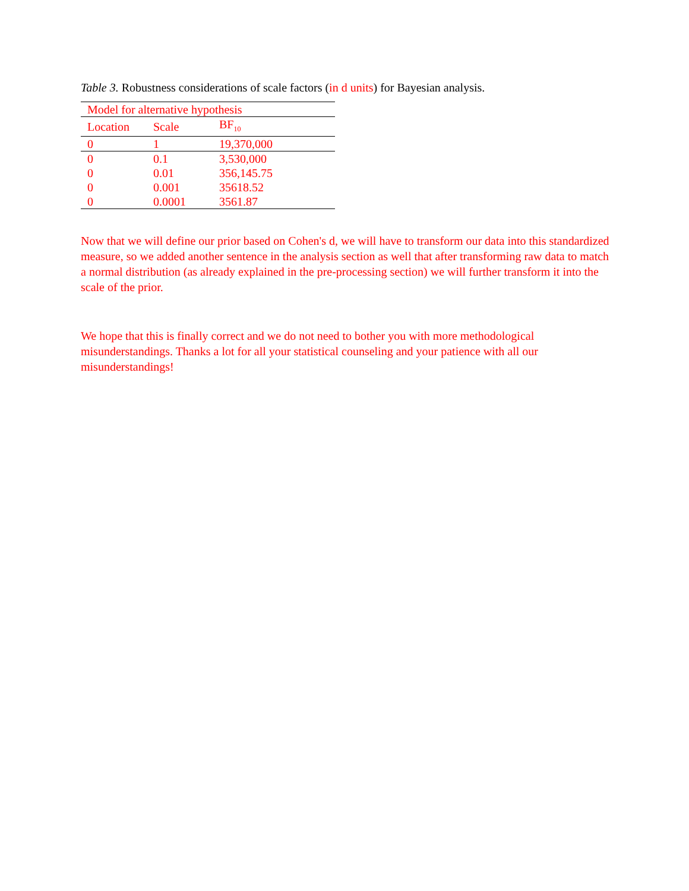Table 3. Robustness considerations of scale factors (in d units) for Bayesian analysis.
| Model for alternative hypothesis | | |
| Location | Scale | BF<sub>10</sub> |
| 0 | 1 | 19,370,000 |
| 0 | 0.1 | 3,530,000 |
| 0 | 0.01 | 356,145.75 |
| 0 | 0.001 | 35618.52 |
| 0 | 0.0001 | 3561.87 |
Now that we will define our prior based on Cohen's d, we will have to transform our data into this standardized measure, so we added another sentence in the analysis section as well that after transforming raw data to match a normal distribution (as already explained in the pre-processing section) we will further transform it into the scale of the prior.
We hope that this is finally correct and we do not need to bother you with more methodological misunderstandings. Thanks a lot for all your statistical counseling and your patience with all our misunderstandings!